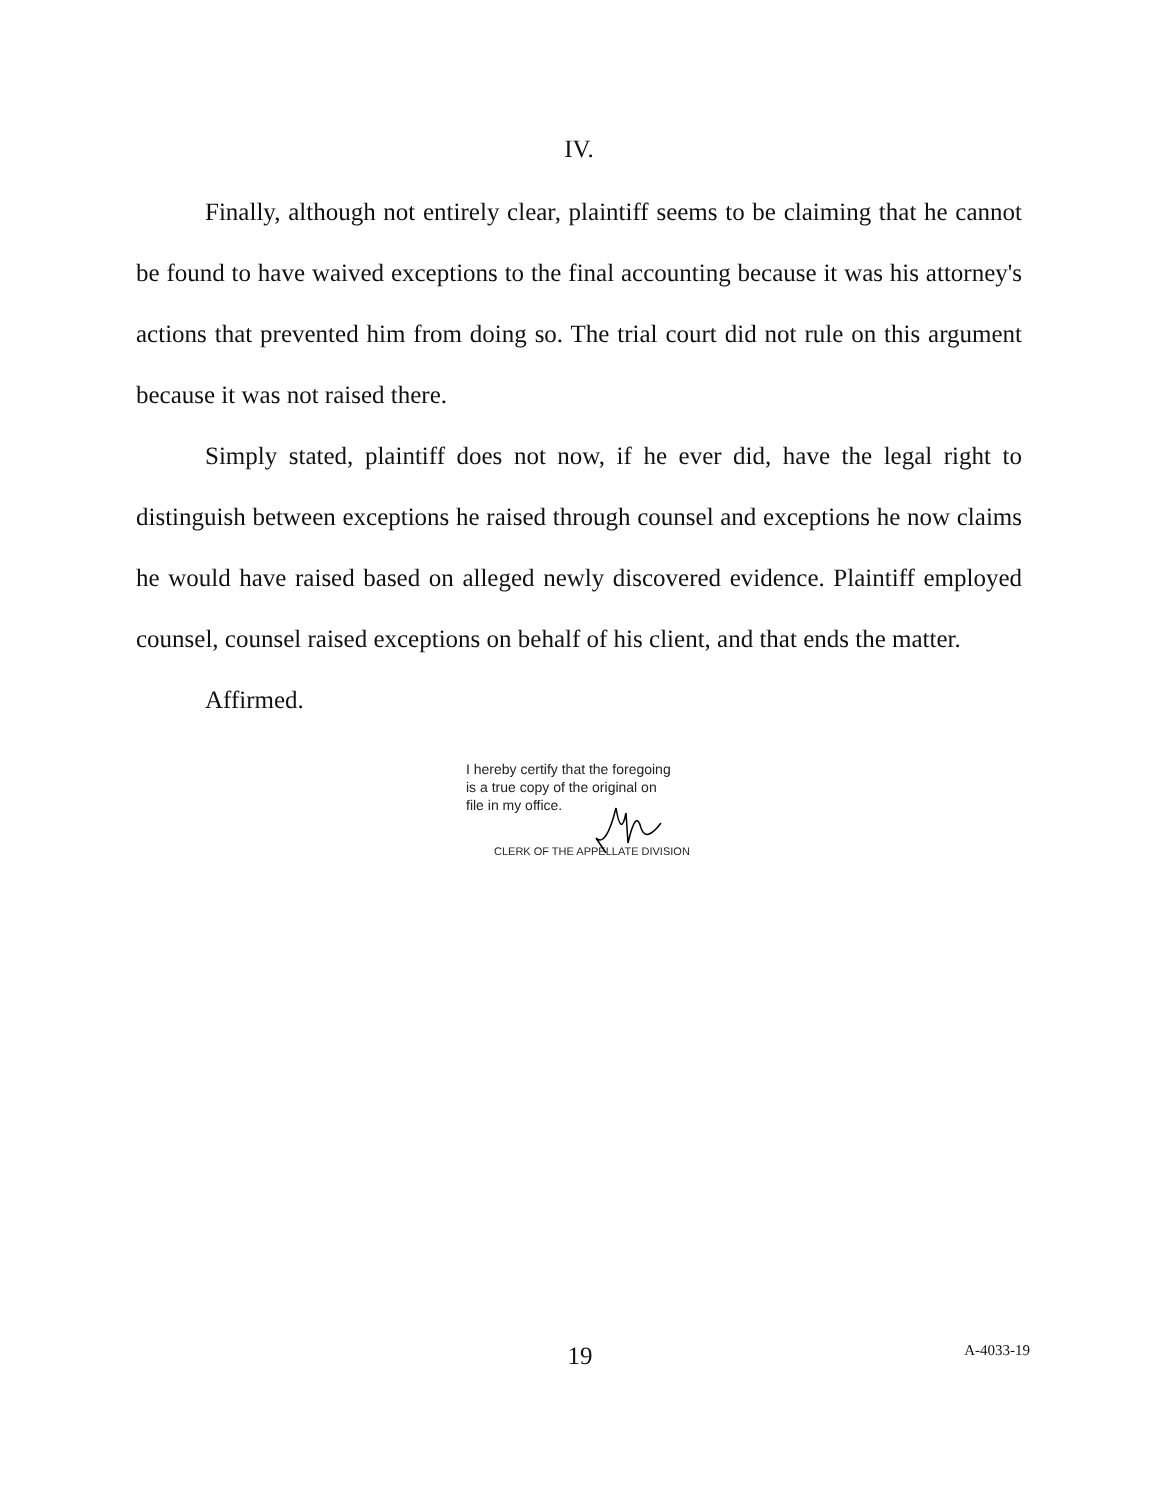IV.
Finally, although not entirely clear, plaintiff seems to be claiming that he cannot be found to have waived exceptions to the final accounting because it was his attorney's actions that prevented him from doing so. The trial court did not rule on this argument because it was not raised there.
Simply stated, plaintiff does not now, if he ever did, have the legal right to distinguish between exceptions he raised through counsel and exceptions he now claims he would have raised based on alleged newly discovered evidence. Plaintiff employed counsel, counsel raised exceptions on behalf of his client, and that ends the matter.
Affirmed.
I hereby certify that the foregoing
is a true copy of the original on
file in my office.
CLERK OF THE APPELLATE DIVISION
19
A-4033-19